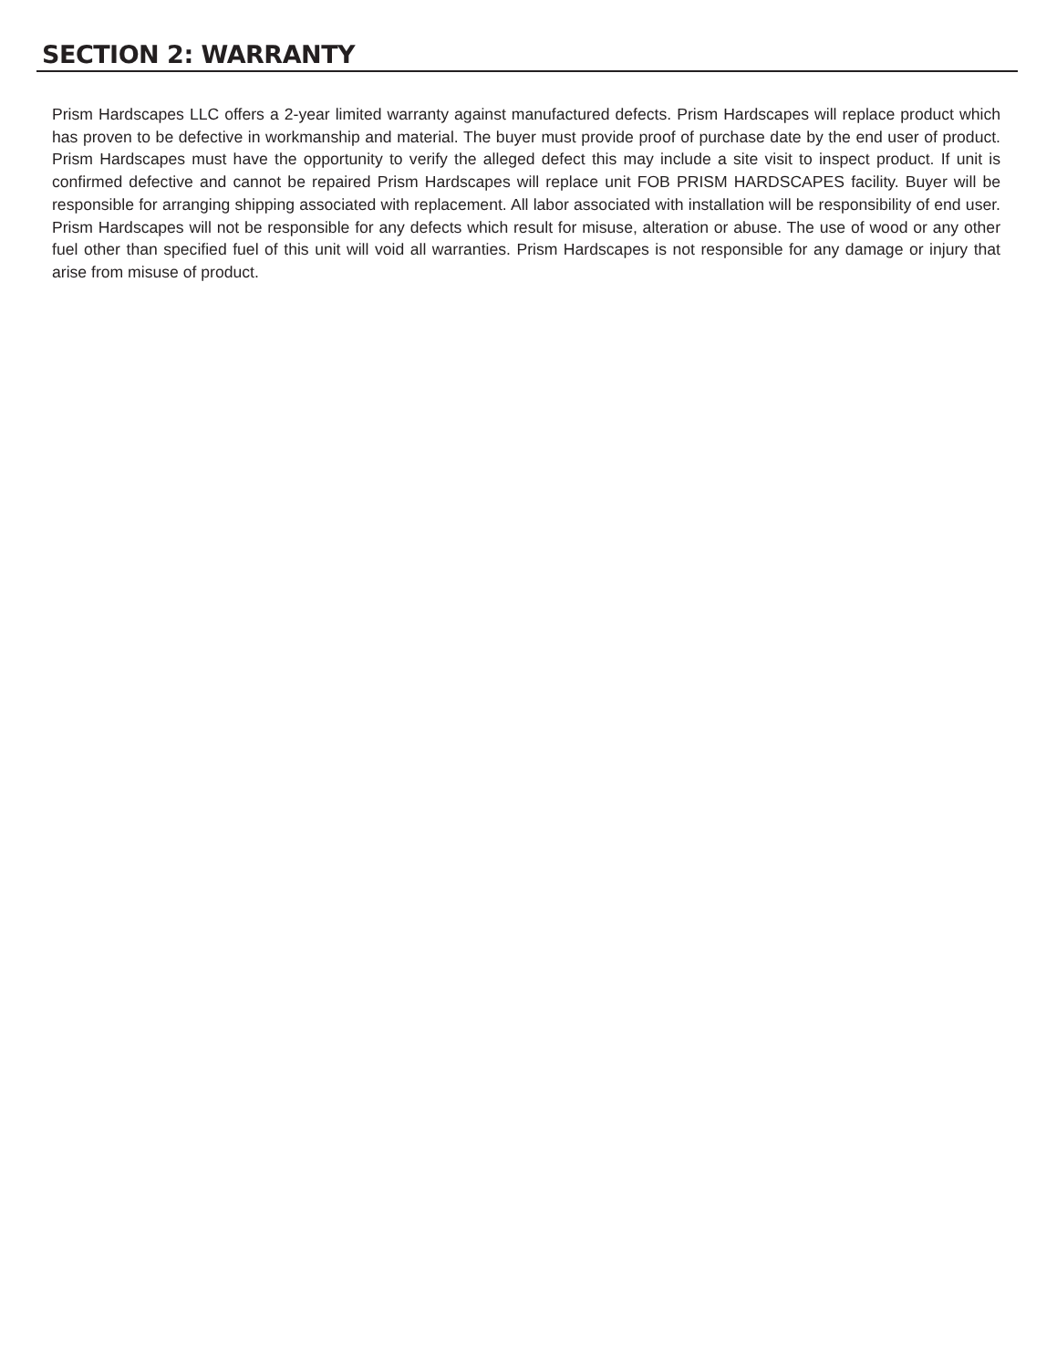SECTION 2: WARRANTY
Prism Hardscapes LLC offers a 2-year limited warranty against manufactured defects. Prism Hardscapes will replace product which has proven to be defective in workmanship and material. The buyer must provide proof of purchase date by the end user of product. Prism Hardscapes must have the opportunity to verify the alleged defect this may include a site visit to inspect product. If unit is confirmed defective and cannot be repaired Prism Hardscapes will replace unit FOB PRISM HARDSCAPES facility. Buyer will be responsible for arranging shipping associated with replacement. All labor associated with installation will be responsibility of end user. Prism Hardscapes will not be responsible for any defects which result for misuse, alteration or abuse. The use of wood or any other fuel other than specified fuel of this unit will void all warranties. Prism Hardscapes is not responsible for any damage or injury that arise from misuse of product.